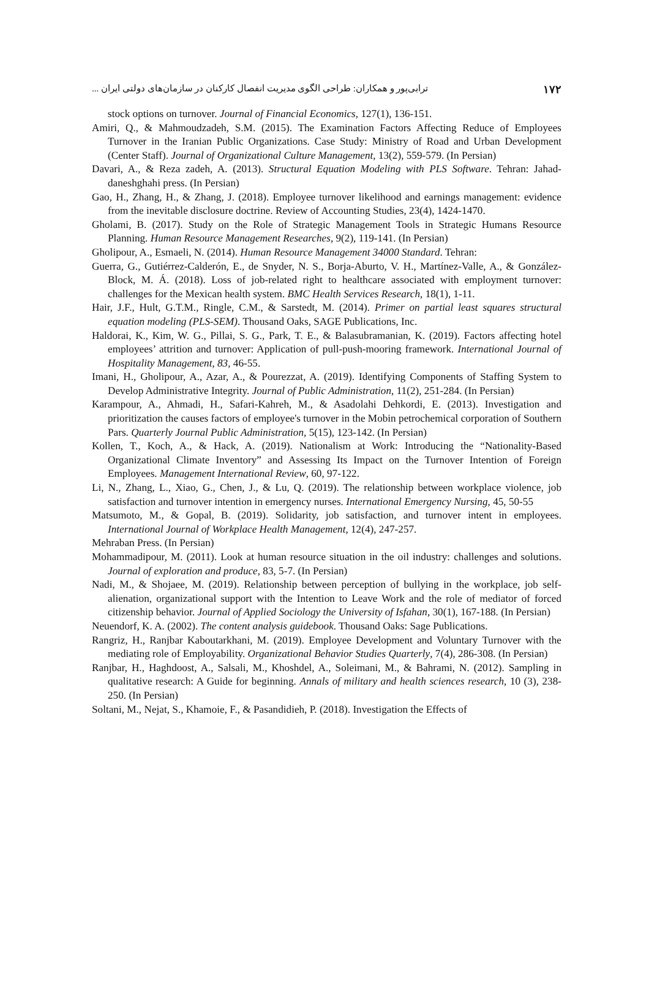۱۷۲ ترابی‌پور و همکاران: طراحی الگوی مدیریت انفصال کارکنان در سازمان‌های دولتی ایران ...
stock options on turnover. Journal of Financial Economics, 127(1), 136-151.
Amiri, Q., & Mahmoudzadeh, S.M. (2015). The Examination Factors Affecting Reduce of Employees Turnover in the Iranian Public Organizations. Case Study: Ministry of Road and Urban Development (Center Staff). Journal of Organizational Culture Management, 13(2), 559-579. (In Persian)
Davari, A., & Reza zadeh, A. (2013). Structural Equation Modeling with PLS Software. Tehran: Jahad-daneshghahi press. (In Persian)
Gao, H., Zhang, H., & Zhang, J. (2018). Employee turnover likelihood and earnings management: evidence from the inevitable disclosure doctrine. Review of Accounting Studies, 23(4), 1424-1470.
Gholami, B. (2017). Study on the Role of Strategic Management Tools in Strategic Humans Resource Planning. Human Resource Management Researches, 9(2), 119-141. (In Persian)
Gholipour, A., Esmaeli, N. (2014). Human Resource Management 34000 Standard. Tehran:
Guerra, G., Gutiérrez-Calderón, E., de Snyder, N. S., Borja-Aburto, V. H., Martínez-Valle, A., & González-Block, M. Á. (2018). Loss of job-related right to healthcare associated with employment turnover: challenges for the Mexican health system. BMC Health Services Research, 18(1), 1-11.
Hair, J.F., Hult, G.T.M., Ringle, C.M., & Sarstedt, M. (2014). Primer on partial least squares structural equation modeling (PLS-SEM). Thousand Oaks, SAGE Publications, Inc.
Haldorai, K., Kim, W. G., Pillai, S. G., Park, T. E., & Balasubramanian, K. (2019). Factors affecting hotel employees’ attrition and turnover: Application of pull-push-mooring framework. International Journal of Hospitality Management, 83, 46-55.
Imani, H., Gholipour, A., Azar, A., & Pourezzat, A. (2019). Identifying Components of Staffing System to Develop Administrative Integrity. Journal of Public Administration, 11(2), 251-284. (In Persian)
Karampour, A., Ahmadi, H., Safari-Kahreh, M., & Asadolahi Dehkordi, E. (2013). Investigation and prioritization the causes factors of employee's turnover in the Mobin petrochemical corporation of Southern Pars. Quarterly Journal Public Administration, 5(15), 123-142. (In Persian)
Kollen, T., Koch, A., & Hack, A. (2019). Nationalism at Work: Introducing the “Nationality‐Based Organizational Climate Inventory” and Assessing Its Impact on the Turnover Intention of Foreign Employees. Management International Review, 60, 97-122.
Li, N., Zhang, L., Xiao, G., Chen, J., & Lu, Q. (2019). The relationship between workplace violence, job satisfaction and turnover intention in emergency nurses. International Emergency Nursing, 45, 50-55
Matsumoto, M., & Gopal, B. (2019). Solidarity, job satisfaction, and turnover intent in employees. International Journal of Workplace Health Management, 12(4), 247-257.
Mehraban Press. (In Persian)
Mohammadipour, M. (2011). Look at human resource situation in the oil industry: challenges and solutions. Journal of exploration and produce, 83, 5-7. (In Persian)
Nadi, M., & Shojaee, M. (2019). Relationship between perception of bullying in the workplace, job self-alienation, organizational support with the Intention to Leave Work and the role of mediator of forced citizenship behavior. Journal of Applied Sociology the University of Isfahan, 30(1), 167-188. (In Persian)
Neuendorf, K. A. (2002). The content analysis guidebook. Thousand Oaks: Sage Publications.
Rangriz, H., Ranjbar Kaboutarkhani, M. (2019). Employee Development and Voluntary Turnover with the mediating role of Employability. Organizational Behavior Studies Quarterly, 7(4), 286-308. (In Persian)
Ranjbar, H., Haghdoost, A., Salsali, M., Khoshdel, A., Soleimani, M., & Bahrami, N. (2012). Sampling in qualitative research: A Guide for beginning. Annals of military and health sciences research, 10 (3), 238-250. (In Persian)
Soltani, M., Nejat, S., Khamoie, F., & Pasandidieh, P. (2018). Investigation the Effects of